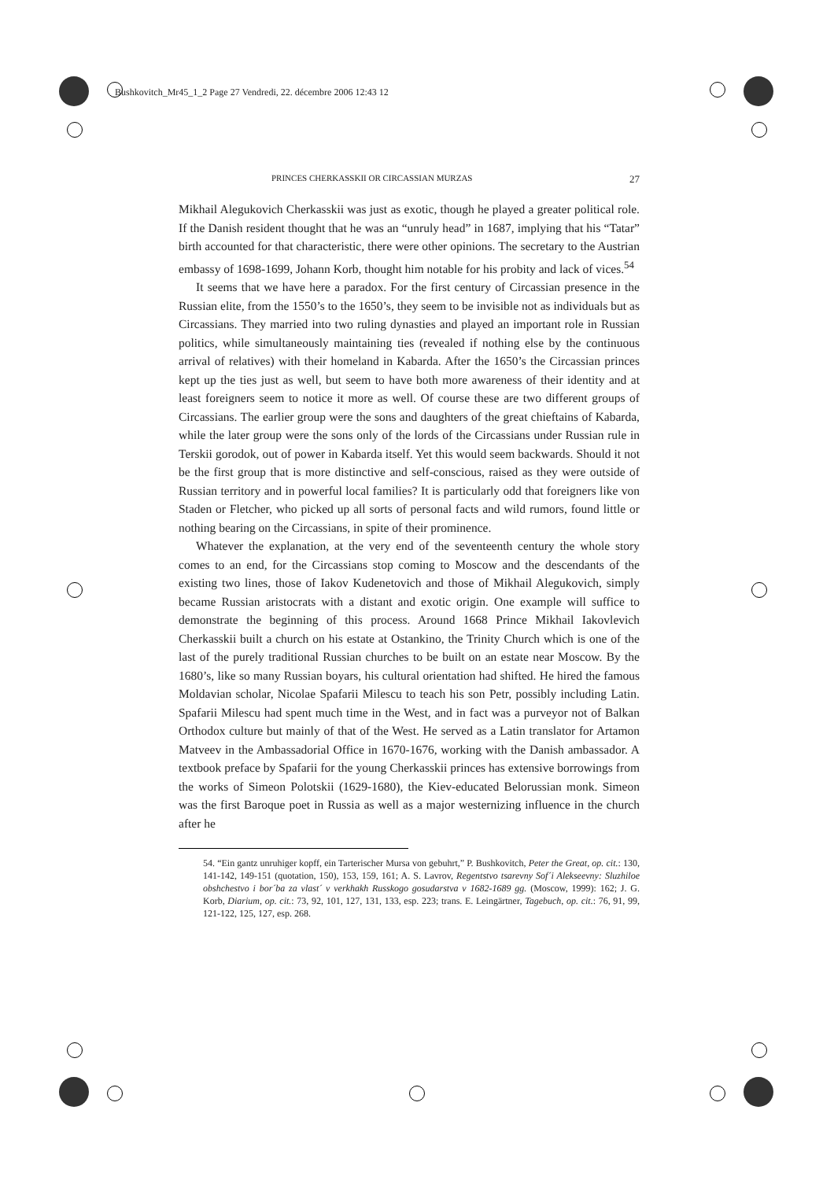Bushkovitch_Mr45_1_2 Page 27 Vendredi, 22. décembre 2006 12:43 12
PRINCES CHERKASSKII OR CIRCASSIAN MURZAS 27
Mikhail Alegukovich Cherkasskii was just as exotic, though he played a greater political role. If the Danish resident thought that he was an “unruly head” in 1687, implying that his “Tatar” birth accounted for that characteristic, there were other opinions. The secretary to the Austrian embassy of 1698-1699, Johann Korb, thought him notable for his probity and lack of vices.<sup>54</sup>
It seems that we have here a paradox. For the first century of Circassian presence in the Russian elite, from the 1550’s to the 1650’s, they seem to be invisible not as individuals but as Circassians. They married into two ruling dynasties and played an important role in Russian politics, while simultaneously maintaining ties (revealed if nothing else by the continuous arrival of relatives) with their homeland in Kabarda. After the 1650’s the Circassian princes kept up the ties just as well, but seem to have both more awareness of their identity and at least foreigners seem to notice it more as well. Of course these are two different groups of Circassians. The earlier group were the sons and daughters of the great chieftains of Kabarda, while the later group were the sons only of the lords of the Circassians under Russian rule in Terskii gorodok, out of power in Kabarda itself. Yet this would seem backwards. Should it not be the first group that is more distinctive and self-conscious, raised as they were outside of Russian territory and in powerful local families? It is particularly odd that foreigners like von Staden or Fletcher, who picked up all sorts of personal facts and wild rumors, found little or nothing bearing on the Circassians, in spite of their prominence.
Whatever the explanation, at the very end of the seventeenth century the whole story comes to an end, for the Circassians stop coming to Moscow and the descendants of the existing two lines, those of Iakov Kudenetovich and those of Mikhail Alegukovich, simply became Russian aristocrats with a distant and exotic origin. One example will suffice to demonstrate the beginning of this process. Around 1668 Prince Mikhail Iakovlevich Cherkasskii built a church on his estate at Ostankino, the Trinity Church which is one of the last of the purely traditional Russian churches to be built on an estate near Moscow. By the 1680’s, like so many Russian boyars, his cultural orientation had shifted. He hired the famous Moldavian scholar, Nicolae Spafarii Milescu to teach his son Petr, possibly including Latin. Spafarii Milescu had spent much time in the West, and in fact was a purveyor not of Balkan Orthodox culture but mainly of that of the West. He served as a Latin translator for Artamon Matveev in the Ambassadorial Office in 1670-1676, working with the Danish ambassador. A textbook preface by Spafarii for the young Cherkasskii princes has extensive borrowings from the works of Simeon Polotskii (1629-1680), the Kiev-educated Belorussian monk. Simeon was the first Baroque poet in Russia as well as a major westernizing influence in the church after he
54. “Ein gantz unruhiger kopff, ein Tarterischer Mursa von gebuhrt,” P. Bushkovitch, Peter the Great, op. cit.: 130, 141-142, 149-151 (quotation, 150), 153, 159, 161; A. S. Lavrov, Regentstvo tsarevny Sof´i Alekseevny: Sluzhiloe obshchestvo i bor´ba za vlast´ v verkhakh Russkogo gosudarstva v 1682-1689 gg. (Moscow, 1999): 162; J. G. Korb, Diarium, op. cit.: 73, 92, 101, 127, 131, 133, esp. 223; trans. E. Leingärtner, Tagebuch, op. cit.: 76, 91, 99, 121-122, 125, 127, esp. 268.